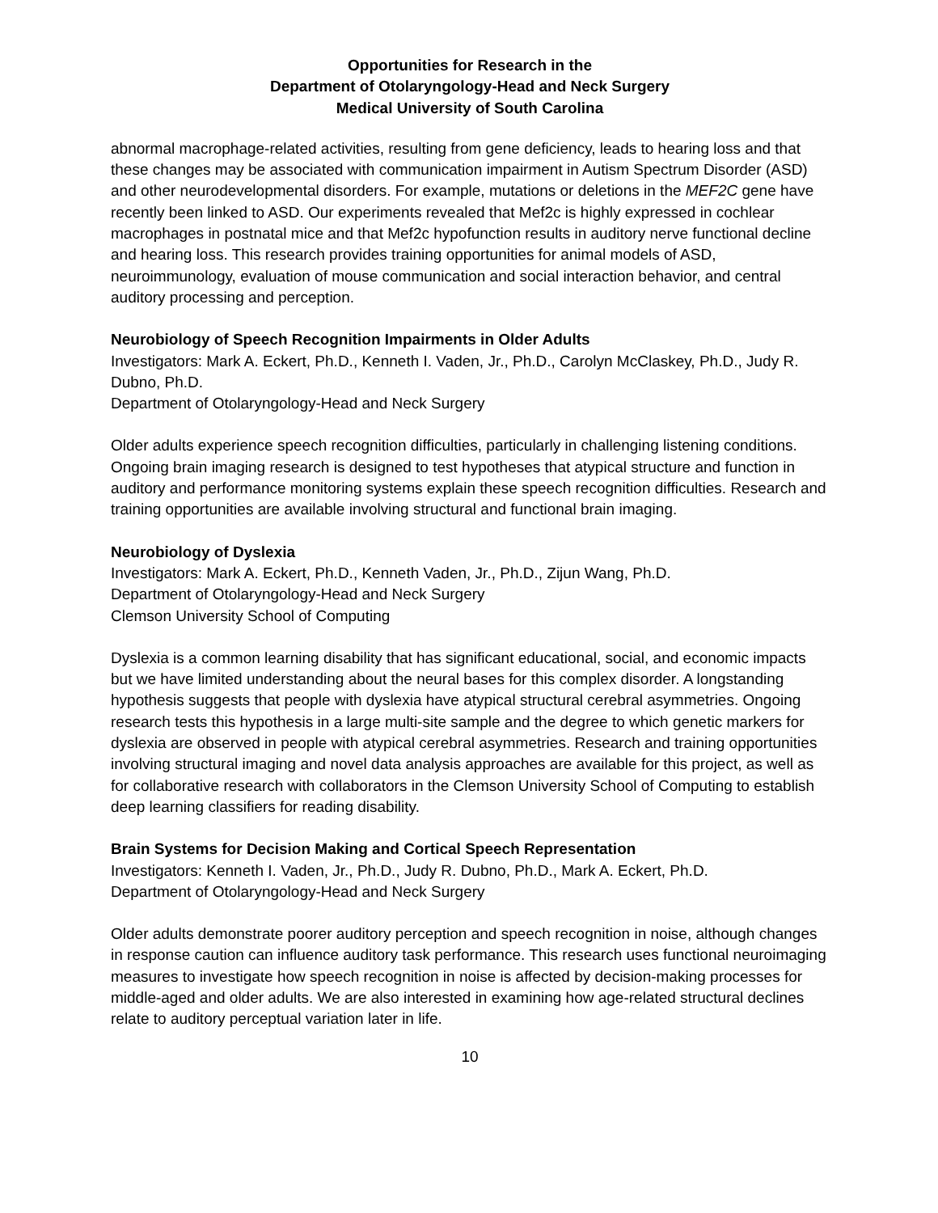Opportunities for Research in the
Department of Otolaryngology-Head and Neck Surgery
Medical University of South Carolina
abnormal macrophage-related activities, resulting from gene deficiency, leads to hearing loss and that these changes may be associated with communication impairment in Autism Spectrum Disorder (ASD) and other neurodevelopmental disorders. For example, mutations or deletions in the MEF2C gene have recently been linked to ASD. Our experiments revealed that Mef2c is highly expressed in cochlear macrophages in postnatal mice and that Mef2c hypofunction results in auditory nerve functional decline and hearing loss. This research provides training opportunities for animal models of ASD, neuroimmunology, evaluation of mouse communication and social interaction behavior, and central auditory processing and perception.
Neurobiology of Speech Recognition Impairments in Older Adults
Investigators: Mark A. Eckert, Ph.D., Kenneth I. Vaden, Jr., Ph.D., Carolyn McClaskey, Ph.D., Judy R. Dubno, Ph.D.
Department of Otolaryngology-Head and Neck Surgery
Older adults experience speech recognition difficulties, particularly in challenging listening conditions. Ongoing brain imaging research is designed to test hypotheses that atypical structure and function in auditory and performance monitoring systems explain these speech recognition difficulties. Research and training opportunities are available involving structural and functional brain imaging.
Neurobiology of Dyslexia
Investigators: Mark A. Eckert, Ph.D., Kenneth Vaden, Jr., Ph.D., Zijun Wang, Ph.D.
Department of Otolaryngology-Head and Neck Surgery
Clemson University School of Computing
Dyslexia is a common learning disability that has significant educational, social, and economic impacts but we have limited understanding about the neural bases for this complex disorder. A longstanding hypothesis suggests that people with dyslexia have atypical structural cerebral asymmetries. Ongoing research tests this hypothesis in a large multi-site sample and the degree to which genetic markers for dyslexia are observed in people with atypical cerebral asymmetries. Research and training opportunities involving structural imaging and novel data analysis approaches are available for this project, as well as for collaborative research with collaborators in the Clemson University School of Computing to establish deep learning classifiers for reading disability.
Brain Systems for Decision Making and Cortical Speech Representation
Investigators: Kenneth I. Vaden, Jr., Ph.D., Judy R. Dubno, Ph.D., Mark A. Eckert, Ph.D.
Department of Otolaryngology-Head and Neck Surgery
Older adults demonstrate poorer auditory perception and speech recognition in noise, although changes in response caution can influence auditory task performance. This research uses functional neuroimaging measures to investigate how speech recognition in noise is affected by decision-making processes for middle-aged and older adults. We are also interested in examining how age-related structural declines relate to auditory perceptual variation later in life.
10